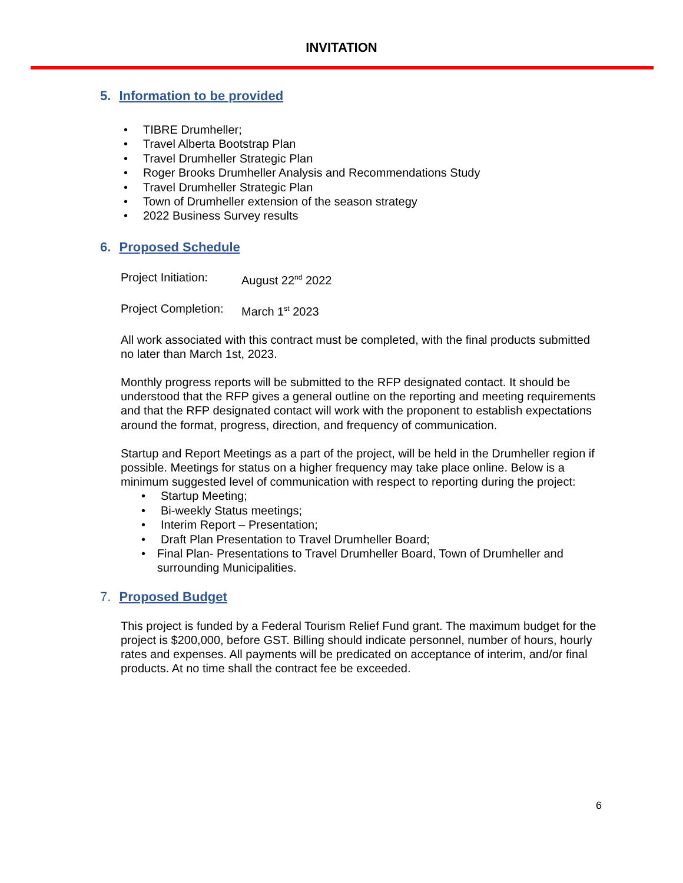INVITATION
5. Information to be provided
• TIBRE Drumheller;
• Travel Alberta Bootstrap Plan
• Travel Drumheller Strategic Plan
• Roger Brooks Drumheller Analysis and Recommendations Study
• Travel Drumheller Strategic Plan
• Town of Drumheller extension of the season strategy
• 2022 Business Survey results
6. Proposed Schedule
Project Initiation: August 22<sup>nd</sup> 2022
Project Completion: March 1<sup>st</sup> 2023
All work associated with this contract must be completed, with the final products submitted no later than March 1st, 2023.
Monthly progress reports will be submitted to the RFP designated contact. It should be understood that the RFP gives a general outline on the reporting and meeting requirements and that the RFP designated contact will work with the proponent to establish expectations around the format, progress, direction, and frequency of communication.
Startup and Report Meetings as a part of the project, will be held in the Drumheller region if possible. Meetings for status on a higher frequency may take place online. Below is a minimum suggested level of communication with respect to reporting during the project:
• Startup Meeting;
• Bi-weekly Status meetings;
• Interim Report – Presentation;
• Draft Plan Presentation to Travel Drumheller Board;
• Final Plan- Presentations to Travel Drumheller Board, Town of Drumheller and surrounding Municipalities.
7. Proposed Budget
This project is funded by a Federal Tourism Relief Fund grant. The maximum budget for the project is $200,000, before GST. Billing should indicate personnel, number of hours, hourly rates and expenses. All payments will be predicated on acceptance of interim, and/or final products. At no time shall the contract fee be exceeded.
6